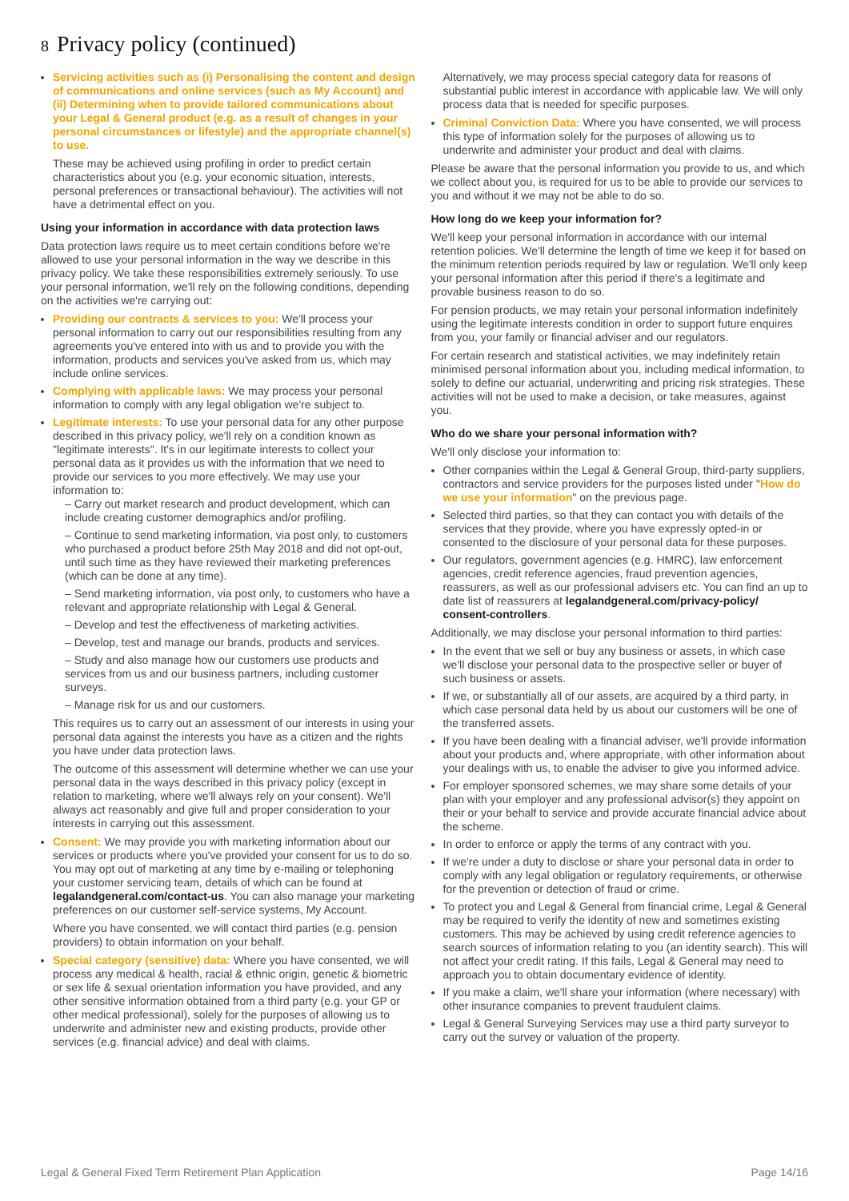8 Privacy policy (continued)
Servicing activities such as (i) Personalising the content and design of communications and online services (such as My Account) and (ii) Determining when to provide tailored communications about your Legal & General product (e.g. as a result of changes in your personal circumstances or lifestyle) and the appropriate channel(s) to use.
These may be achieved using profiling in order to predict certain characteristics about you (e.g. your economic situation, interests, personal preferences or transactional behaviour). The activities will not have a detrimental effect on you.
Using your information in accordance with data protection laws
Data protection laws require us to meet certain conditions before we're allowed to use your personal information in the way we describe in this privacy policy. We take these responsibilities extremely seriously. To use your personal information, we'll rely on the following conditions, depending on the activities we're carrying out:
Providing our contracts & services to you: We'll process your personal information to carry out our responsibilities resulting from any agreements you've entered into with us and to provide you with the information, products and services you've asked from us, which may include online services.
Complying with applicable laws: We may process your personal information to comply with any legal obligation we're subject to.
Legitimate interests: To use your personal data for any other purpose described in this privacy policy, we'll rely on a condition known as "legitimate interests". It's in our legitimate interests to collect your personal data as it provides us with the information that we need to provide our services to you more effectively. We may use your information to:
– Carry out market research and product development, which can include creating customer demographics and/or profiling.
– Continue to send marketing information, via post only, to customers who purchased a product before 25th May 2018 and did not opt-out, until such time as they have reviewed their marketing preferences (which can be done at any time).
– Send marketing information, via post only, to customers who have a relevant and appropriate relationship with Legal & General.
– Develop and test the effectiveness of marketing activities.
– Develop, test and manage our brands, products and services.
– Study and also manage how our customers use products and services from us and our business partners, including customer surveys.
– Manage risk for us and our customers.
This requires us to carry out an assessment of our interests in using your personal data against the interests you have as a citizen and the rights you have under data protection laws.
The outcome of this assessment will determine whether we can use your personal data in the ways described in this privacy policy (except in relation to marketing, where we'll always rely on your consent). We'll always act reasonably and give full and proper consideration to your interests in carrying out this assessment.
Consent: We may provide you with marketing information about our services or products where you've provided your consent for us to do so.
You may opt out of marketing at any time by e-mailing or telephoning your customer servicing team, details of which can be found at legalandgeneral.com/contact-us. You can also manage your marketing preferences on our customer self-service systems, My Account.
Where you have consented, we will contact third parties (e.g. pension providers) to obtain information on your behalf.
Special category (sensitive) data: Where you have consented, we will process any medical & health, racial & ethnic origin, genetic & biometric or sex life & sexual orientation information you have provided, and any other sensitive information obtained from a third party (e.g. your GP or other medical professional), solely for the purposes of allowing us to underwrite and administer new and existing products, provide other services (e.g. financial advice) and deal with claims.
Alternatively, we may process special category data for reasons of substantial public interest in accordance with applicable law. We will only process data that is needed for specific purposes.
Criminal Conviction Data: Where you have consented, we will process this type of information solely for the purposes of allowing us to underwrite and administer your product and deal with claims.
Please be aware that the personal information you provide to us, and which we collect about you, is required for us to be able to provide our services to you and without it we may not be able to do so.
How long do we keep your information for?
We'll keep your personal information in accordance with our internal retention policies. We'll determine the length of time we keep it for based on the minimum retention periods required by law or regulation. We'll only keep your personal information after this period if there's a legitimate and provable business reason to do so.
For pension products, we may retain your personal information indefinitely using the legitimate interests condition in order to support future enquires from you, your family or financial adviser and our regulators.
For certain research and statistical activities, we may indefinitely retain minimised personal information about you, including medical information, to solely to define our actuarial, underwriting and pricing risk strategies. These activities will not be used to make a decision, or take measures, against you.
Who do we share your personal information with?
We'll only disclose your information to:
Other companies within the Legal & General Group, third-party suppliers, contractors and service providers for the purposes listed under "How do we use your information" on the previous page.
Selected third parties, so that they can contact you with details of the services that they provide, where you have expressly opted-in or consented to the disclosure of your personal data for these purposes.
Our regulators, government agencies (e.g. HMRC), law enforcement agencies, credit reference agencies, fraud prevention agencies, reassurers, as well as our professional advisers etc. You can find an up to date list of reassurers at legalandgeneral.com/privacy-policy/ consent-controllers.
Additionally, we may disclose your personal information to third parties:
In the event that we sell or buy any business or assets, in which case we'll disclose your personal data to the prospective seller or buyer of such business or assets.
If we, or substantially all of our assets, are acquired by a third party, in which case personal data held by us about our customers will be one of the transferred assets.
If you have been dealing with a financial adviser, we'll provide information about your products and, where appropriate, with other information about your dealings with us, to enable the adviser to give you informed advice.
For employer sponsored schemes, we may share some details of your plan with your employer and any professional advisor(s) they appoint on their or your behalf to service and provide accurate financial advice about the scheme.
In order to enforce or apply the terms of any contract with you.
If we're under a duty to disclose or share your personal data in order to comply with any legal obligation or regulatory requirements, or otherwise for the prevention or detection of fraud or crime.
To protect you and Legal & General from financial crime, Legal & General may be required to verify the identity of new and sometimes existing customers. This may be achieved by using credit reference agencies to search sources of information relating to you (an identity search). This will not affect your credit rating. If this fails, Legal & General may need to approach you to obtain documentary evidence of identity.
If you make a claim, we'll share your information (where necessary) with other insurance companies to prevent fraudulent claims.
Legal & General Surveying Services may use a third party surveyor to carry out the survey or valuation of the property.
Legal & General Fixed Term Retirement Plan Application Page 14/16